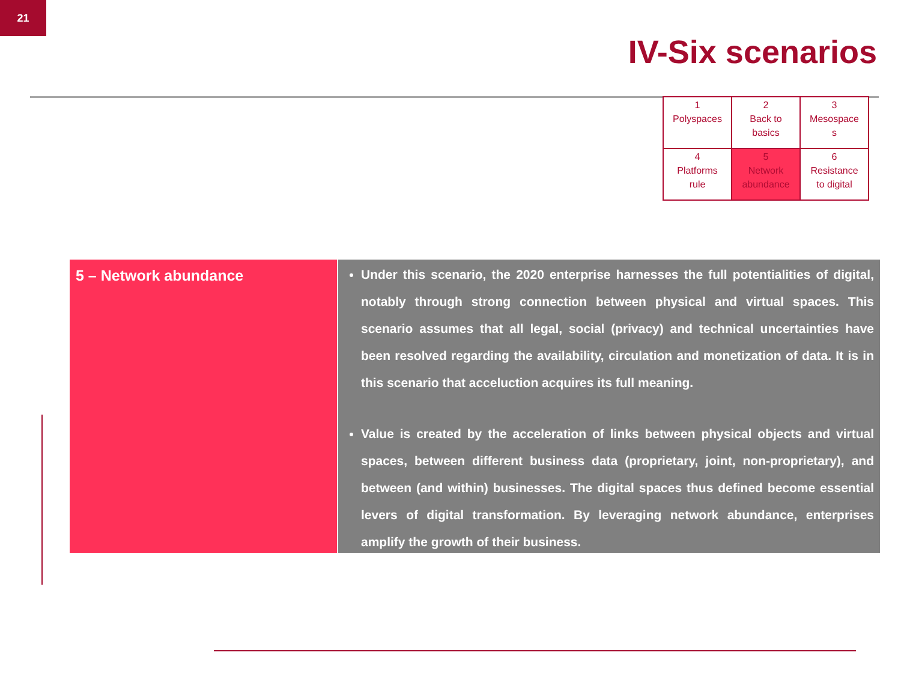21
IV-Six scenarios
| 1 Polyspaces | 2 Back to basics | 3 Mesospace s |
| 4 Platforms rule | 5 Network abundance | 6 Resistance to digital |
5 – Network abundance
Under this scenario, the 2020 enterprise harnesses the full potentialities of digital, notably through strong connection between physical and virtual spaces. This scenario assumes that all legal, social (privacy) and technical uncertainties have been resolved regarding the availability, circulation and monetization of data. It is in this scenario that acceluction acquires its full meaning.
Value is created by the acceleration of links between physical objects and virtual spaces, between different business data (proprietary, joint, non-proprietary), and between (and within) businesses. The digital spaces thus defined become essential levers of digital transformation. By leveraging network abundance, enterprises amplify the growth of their business.